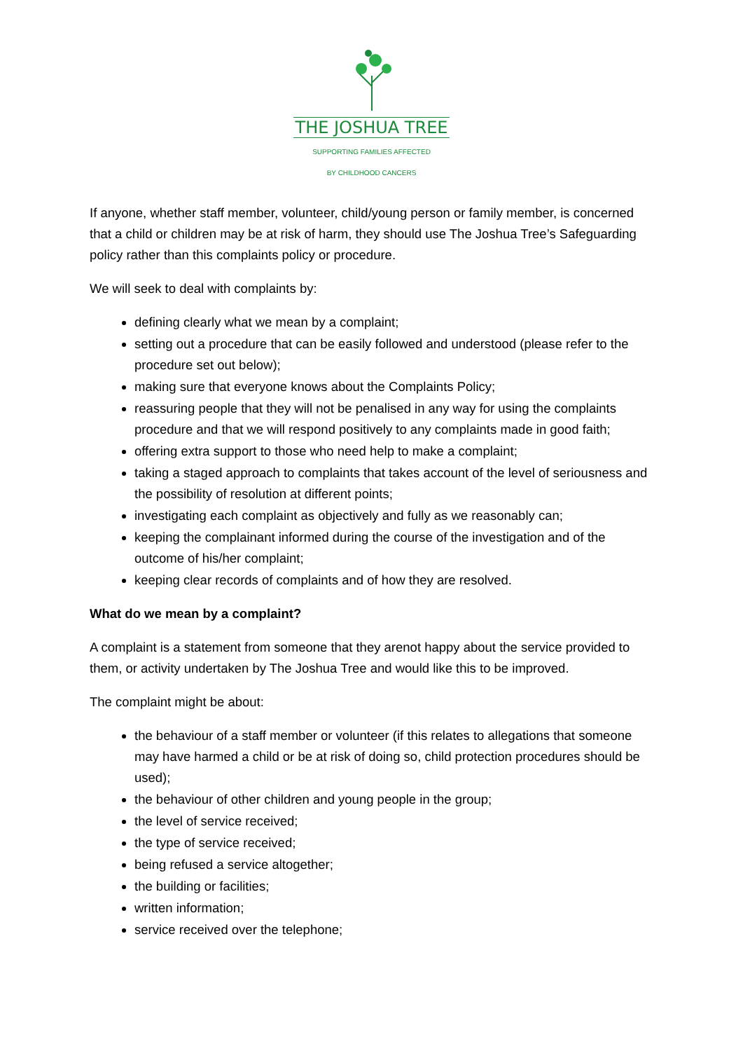THE JOSHUA TREE
SUPPORTING FAMILIES AFFECTED
BY CHILDHOOD CANCERS
If anyone, whether staff member, volunteer, child/young person or family member, is concerned that a child or children may be at risk of harm, they should use The Joshua Tree’s Safeguarding policy rather than this complaints policy or procedure.
We will seek to deal with complaints by:
defining clearly what we mean by a complaint;
setting out a procedure that can be easily followed and understood (please refer to the procedure set out below);
making sure that everyone knows about the Complaints Policy;
reassuring people that they will not be penalised in any way for using the complaints procedure and that we will respond positively to any complaints made in good faith;
offering extra support to those who need help to make a complaint;
taking a staged approach to complaints that takes account of the level of seriousness and the possibility of resolution at different points;
investigating each complaint as objectively and fully as we reasonably can;
keeping the complainant informed during the course of the investigation and of the outcome of his/her complaint;
keeping clear records of complaints and of how they are resolved.
What do we mean by a complaint?
A complaint is a statement from someone that they arenot happy about the service provided to them, or activity undertaken by The Joshua Tree and would like this to be improved.
The complaint might be about:
the behaviour of a staff member or volunteer (if this relates to allegations that someone may have harmed a child or be at risk of doing so, child protection procedures should be used);
the behaviour of other children and young people in the group;
the level of service received;
the type of service received;
being refused a service altogether;
the building or facilities;
written information;
service received over the telephone;